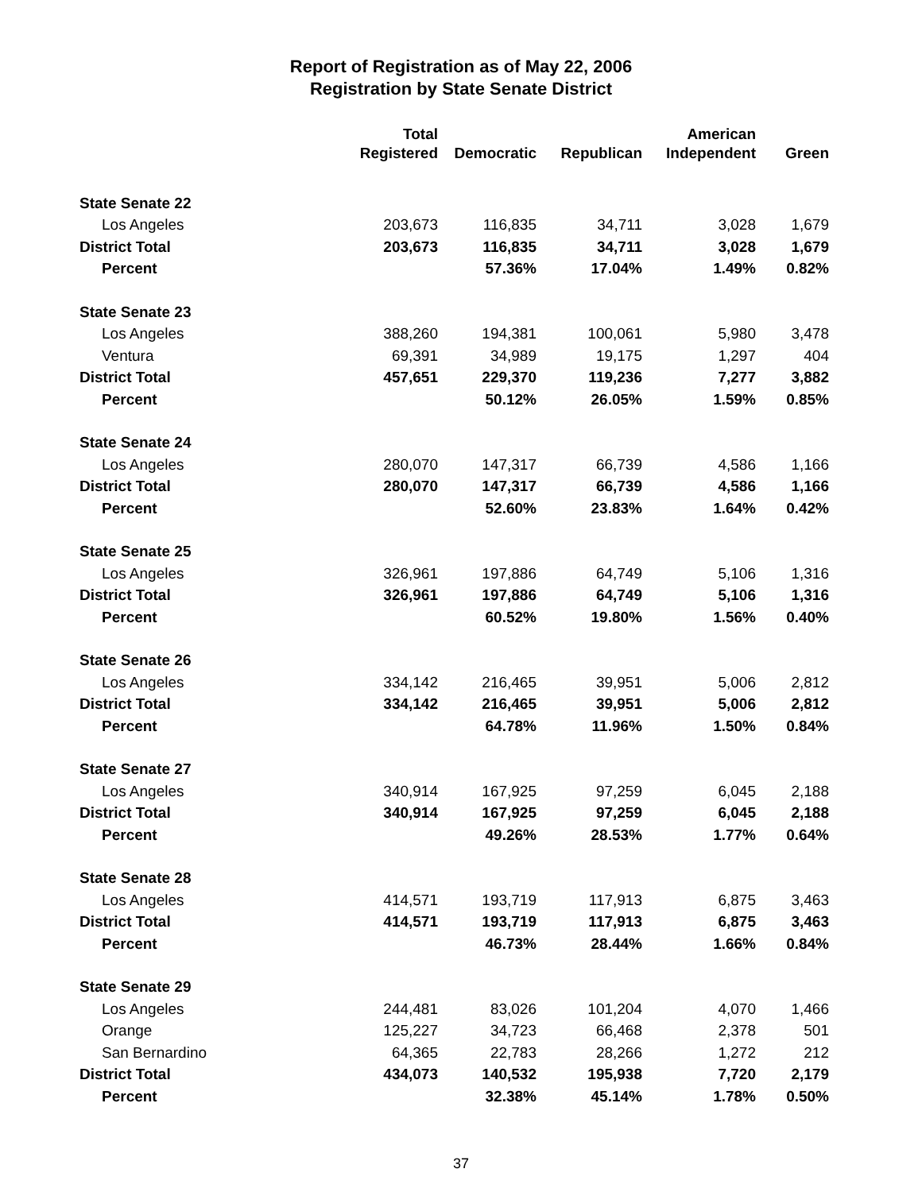Report of Registration as of May 22, 2006
Registration by State Senate District
| | Total | | | American | |
| --- | --- | --- | --- | --- | --- |
| | Registered | Democratic | Republican | Independent | Green |
| State Senate 22 | | | | | |
| Los Angeles | 203,673 | 116,835 | 34,711 | 3,028 | 1,679 |
| District Total | 203,673 | 116,835 | 34,711 | 3,028 | 1,679 |
| Percent | | 57.36% | 17.04% | 1.49% | 0.82% |
| State Senate 23 | | | | | |
| Los Angeles | 388,260 | 194,381 | 100,061 | 5,980 | 3,478 |
| Ventura | 69,391 | 34,989 | 19,175 | 1,297 | 404 |
| District Total | 457,651 | 229,370 | 119,236 | 7,277 | 3,882 |
| Percent | | 50.12% | 26.05% | 1.59% | 0.85% |
| State Senate 24 | | | | | |
| Los Angeles | 280,070 | 147,317 | 66,739 | 4,586 | 1,166 |
| District Total | 280,070 | 147,317 | 66,739 | 4,586 | 1,166 |
| Percent | | 52.60% | 23.83% | 1.64% | 0.42% |
| State Senate 25 | | | | | |
| Los Angeles | 326,961 | 197,886 | 64,749 | 5,106 | 1,316 |
| District Total | 326,961 | 197,886 | 64,749 | 5,106 | 1,316 |
| Percent | | 60.52% | 19.80% | 1.56% | 0.40% |
| State Senate 26 | | | | | |
| Los Angeles | 334,142 | 216,465 | 39,951 | 5,006 | 2,812 |
| District Total | 334,142 | 216,465 | 39,951 | 5,006 | 2,812 |
| Percent | | 64.78% | 11.96% | 1.50% | 0.84% |
| State Senate 27 | | | | | |
| Los Angeles | 340,914 | 167,925 | 97,259 | 6,045 | 2,188 |
| District Total | 340,914 | 167,925 | 97,259 | 6,045 | 2,188 |
| Percent | | 49.26% | 28.53% | 1.77% | 0.64% |
| State Senate 28 | | | | | |
| Los Angeles | 414,571 | 193,719 | 117,913 | 6,875 | 3,463 |
| District Total | 414,571 | 193,719 | 117,913 | 6,875 | 3,463 |
| Percent | | 46.73% | 28.44% | 1.66% | 0.84% |
| State Senate 29 | | | | | |
| Los Angeles | 244,481 | 83,026 | 101,204 | 4,070 | 1,466 |
| Orange | 125,227 | 34,723 | 66,468 | 2,378 | 501 |
| San Bernardino | 64,365 | 22,783 | 28,266 | 1,272 | 212 |
| District Total | 434,073 | 140,532 | 195,938 | 7,720 | 2,179 |
| Percent | | 32.38% | 45.14% | 1.78% | 0.50% |
37